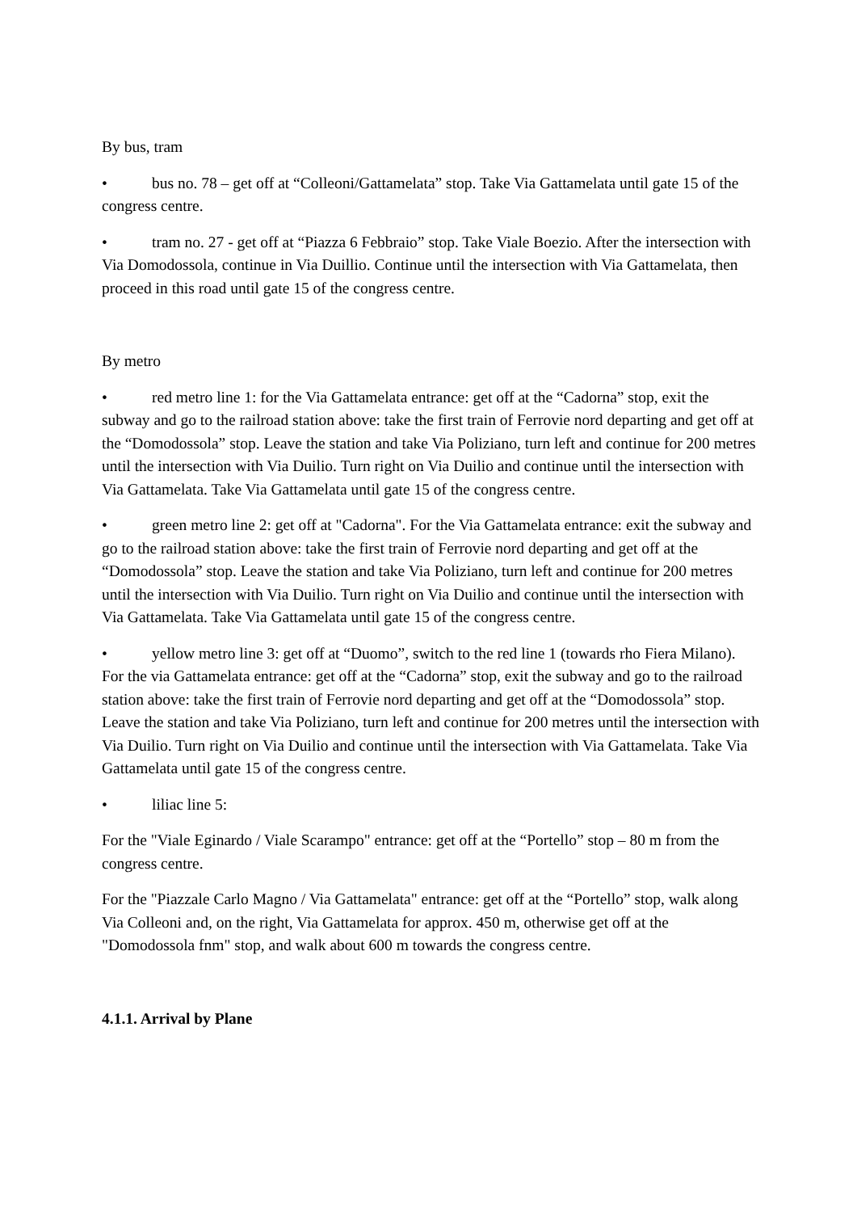By bus, tram
• bus no. 78 – get off at “Colleoni/Gattamelata” stop. Take Via Gattamelata until gate 15 of the congress centre.
• tram no. 27 - get off at “Piazza 6 Febbraio” stop. Take Viale Boezio. After the intersection with Via Domodossola, continue in Via Duillio. Continue until the intersection with Via Gattamelata, then proceed in this road until gate 15 of the congress centre.
By metro
• red metro line 1: for the Via Gattamelata entrance: get off at the “Cadorna” stop, exit the subway and go to the railroad station above: take the first train of Ferrovie nord departing and get off at the “Domodossola” stop. Leave the station and take Via Poliziano, turn left and continue for 200 metres until the intersection with Via Duilio. Turn right on Via Duilio and continue until the intersection with Via Gattamelata. Take Via Gattamelata until gate 15 of the congress centre.
• green metro line 2: get off at "Cadorna". For the Via Gattamelata entrance: exit the subway and go to the railroad station above: take the first train of Ferrovie nord departing and get off at the “Domodossola” stop. Leave the station and take Via Poliziano, turn left and continue for 200 metres until the intersection with Via Duilio. Turn right on Via Duilio and continue until the intersection with Via Gattamelata. Take Via Gattamelata until gate 15 of the congress centre.
• yellow metro line 3: get off at “Duomo”, switch to the red line 1 (towards rho Fiera Milano). For the via Gattamelata entrance: get off at the “Cadorna” stop, exit the subway and go to the railroad station above: take the first train of Ferrovie nord departing and get off at the “Domodossola” stop. Leave the station and take Via Poliziano, turn left and continue for 200 metres until the intersection with Via Duilio. Turn right on Via Duilio and continue until the intersection with Via Gattamelata. Take Via Gattamelata until gate 15 of the congress centre.
• liliac line 5:
For the "Viale Eginardo / Viale Scarampo" entrance: get off at the “Portello” stop – 80 m from the congress centre.
For the "Piazzale Carlo Magno / Via Gattamelata" entrance: get off at the “Portello” stop, walk along Via Colleoni and, on the right, Via Gattamelata for approx. 450 m, otherwise get off at the "Domodossola fnm" stop, and walk about 600 m towards the congress centre.
4.1.1. Arrival by Plane